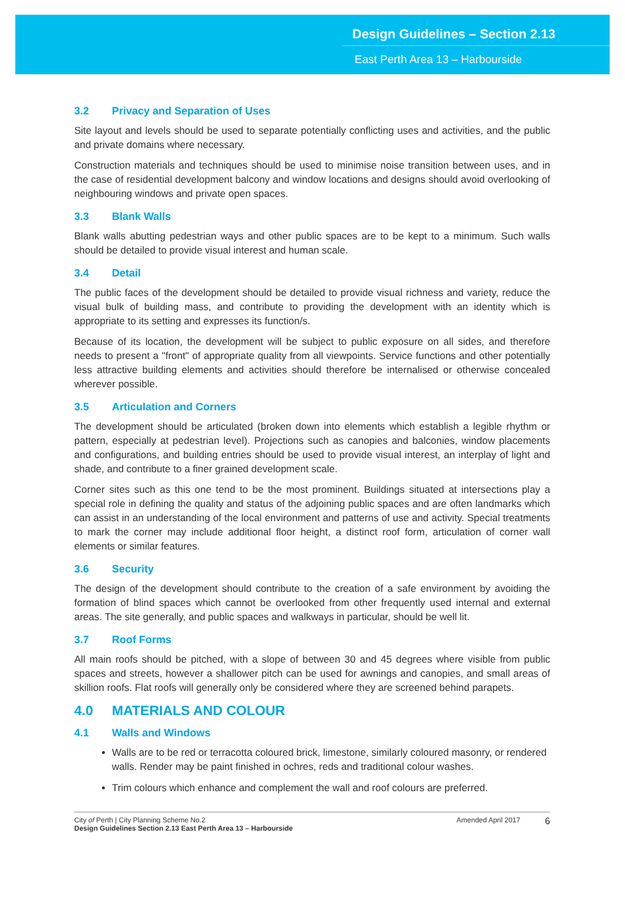Design Guidelines – Section 2.13
East Perth Area 13 – Harbourside
3.2 Privacy and Separation of Uses
Site layout and levels should be used to separate potentially conflicting uses and activities, and the public and private domains where necessary.
Construction materials and techniques should be used to minimise noise transition between uses, and in the case of residential development balcony and window locations and designs should avoid overlooking of neighbouring windows and private open spaces.
3.3 Blank Walls
Blank walls abutting pedestrian ways and other public spaces are to be kept to a minimum. Such walls should be detailed to provide visual interest and human scale.
3.4 Detail
The public faces of the development should be detailed to provide visual richness and variety, reduce the visual bulk of building mass, and contribute to providing the development with an identity which is appropriate to its setting and expresses its function/s.
Because of its location, the development will be subject to public exposure on all sides, and therefore needs to present a "front" of appropriate quality from all viewpoints. Service functions and other potentially less attractive building elements and activities should therefore be internalised or otherwise concealed wherever possible.
3.5 Articulation and Corners
The development should be articulated (broken down into elements which establish a legible rhythm or pattern, especially at pedestrian level). Projections such as canopies and balconies, window placements and configurations, and building entries should be used to provide visual interest, an interplay of light and shade, and contribute to a finer grained development scale.
Corner sites such as this one tend to be the most prominent. Buildings situated at intersections play a special role in defining the quality and status of the adjoining public spaces and are often landmarks which can assist in an understanding of the local environment and patterns of use and activity. Special treatments to mark the corner may include additional floor height, a distinct roof form, articulation of corner wall elements or similar features.
3.6 Security
The design of the development should contribute to the creation of a safe environment by avoiding the formation of blind spaces which cannot be overlooked from other frequently used internal and external areas. The site generally, and public spaces and walkways in particular, should be well lit.
3.7 Roof Forms
All main roofs should be pitched, with a slope of between 30 and 45 degrees where visible from public spaces and streets, however a shallower pitch can be used for awnings and canopies, and small areas of skillion roofs. Flat roofs will generally only be considered where they are screened behind parapets.
4.0 MATERIALS AND COLOUR
4.1 Walls and Windows
Walls are to be red or terracotta coloured brick, limestone, similarly coloured masonry, or rendered walls. Render may be paint finished in ochres, reds and traditional colour washes.
Trim colours which enhance and complement the wall and roof colours are preferred.
City of Perth | City Planning Scheme No.2
Design Guidelines Section 2.13 East Perth Area 13 – Harbourside
Amended April 2017
6